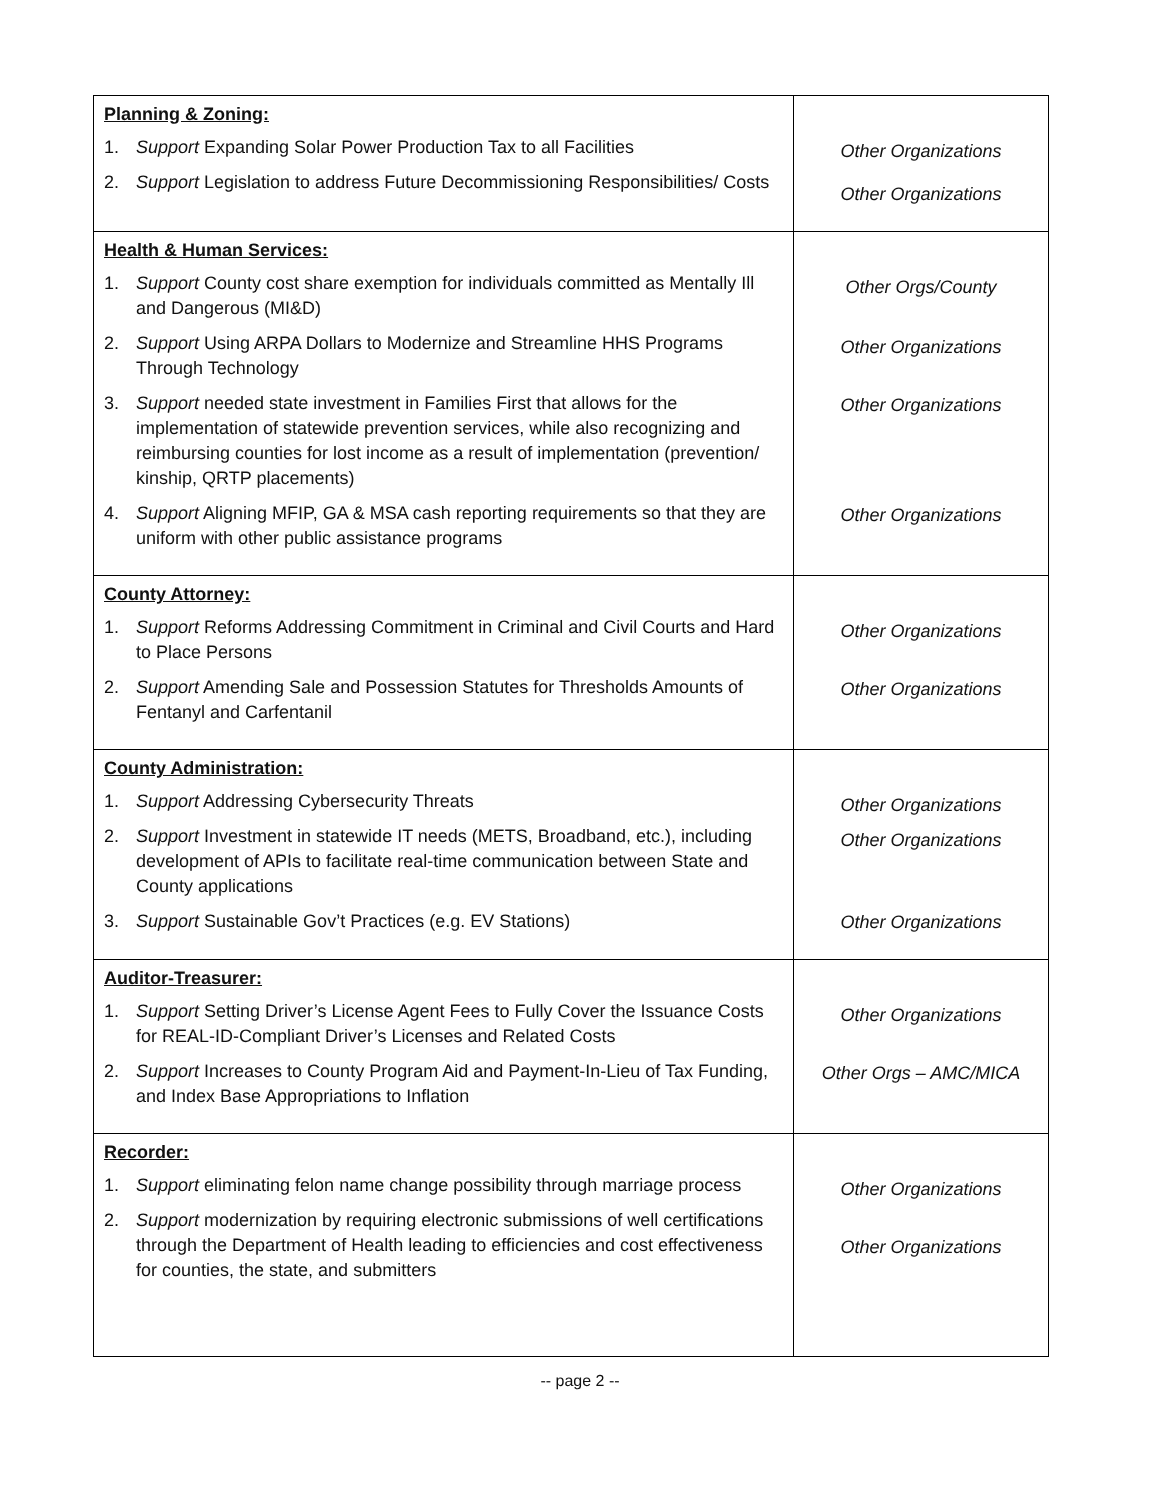| Planning & Zoning: 1. Support Expanding Solar Power Production Tax to all Facilities 2. Support Legislation to address Future Decommissioning Responsibilities/ Costs | Other Organizations Other Organizations |
| Health & Human Services: 1. Support County cost share exemption for individuals committed as Mentally Ill and Dangerous (MI&D) 2. Support Using ARPA Dollars to Modernize and Streamline HHS Programs Through Technology 3. Support needed state investment in Families First that allows for the implementation of statewide prevention services, while also recognizing and reimbursing counties for lost income as a result of implementation (prevention/ kinship, QRTP placements) 4. Support Aligning MFIP, GA & MSA cash reporting requirements so that they are uniform with other public assistance programs | Other Orgs/County Other Organizations Other Organizations Other Organizations |
| County Attorney: 1. Support Reforms Addressing Commitment in Criminal and Civil Courts and Hard to Place Persons 2. Support Amending Sale and Possession Statutes for Thresholds Amounts of Fentanyl and Carfentanil | Other Organizations Other Organizations |
| County Administration: 1. Support Addressing Cybersecurity Threats 2. Support Investment in statewide IT needs (METS, Broadband, etc.), including development of APIs to facilitate real-time communication between State and County applications 3. Support Sustainable Gov’t Practices (e.g. EV Stations) | Other Organizations Other Organizations Other Organizations |
| Auditor-Treasurer: 1. Support Setting Driver’s License Agent Fees to Fully Cover the Issuance Costs for REAL-ID-Compliant Driver’s Licenses and Related Costs 2. Support Increases to County Program Aid and Payment-In-Lieu of Tax Funding, and Index Base Appropriations to Inflation | Other Organizations Other Orgs – AMC/MICA |
| Recorder: 1. Support eliminating felon name change possibility through marriage process 2. Support modernization by requiring electronic submissions of well certifications through the Department of Health leading to efficiencies and cost effectiveness for counties, the state, and submitters | Other Organizations Other Organizations |
-- page 2 --